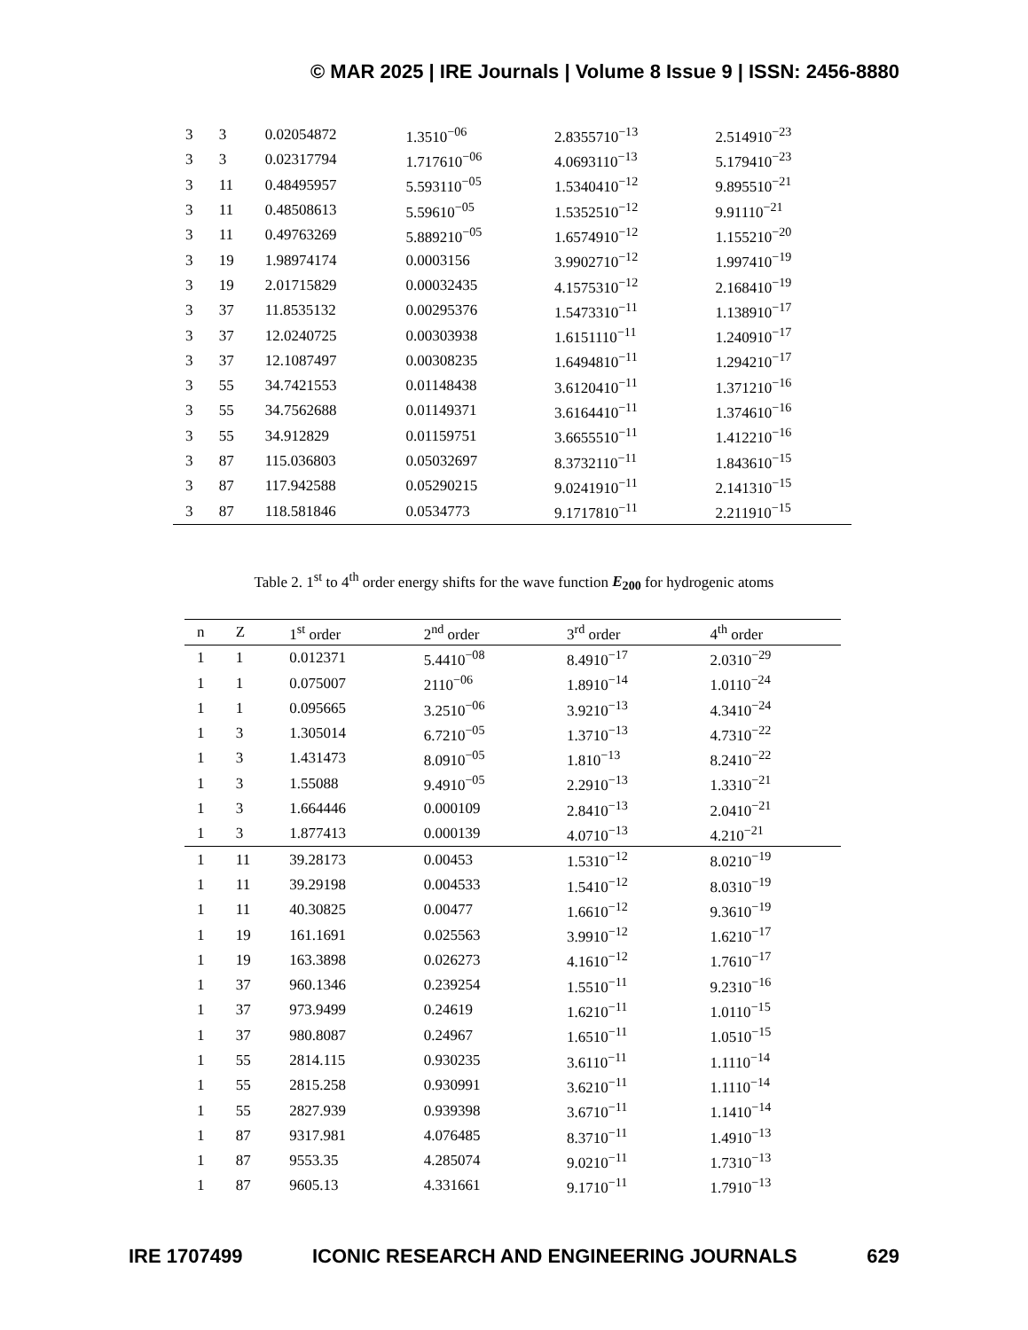© MAR 2025 | IRE Journals | Volume 8 Issue 9 | ISSN: 2456-8880
| 3 | 3 | 0.02054872 | 1.3510<sup>−06</sup> | 2.8355710<sup>−13</sup> | 2.514910<sup>−23</sup> |
| 3 | 3 | 0.02317794 | 1.717610<sup>−06</sup> | 4.0693110<sup>−13</sup> | 5.179410<sup>−23</sup> |
| 3 | 11 | 0.48495957 | 5.593110<sup>−05</sup> | 1.5340410<sup>−12</sup> | 9.895510<sup>−21</sup> |
| 3 | 11 | 0.48508613 | 5.59610<sup>−05</sup> | 1.5352510<sup>−12</sup> | 9.91110<sup>−21</sup> |
| 3 | 11 | 0.49763269 | 5.889210<sup>−05</sup> | 1.6574910<sup>−12</sup> | 1.155210<sup>−20</sup> |
| 3 | 19 | 1.98974174 | 0.0003156 | 3.9902710<sup>−12</sup> | 1.997410<sup>−19</sup> |
| 3 | 19 | 2.01715829 | 0.00032435 | 4.1575310<sup>−12</sup> | 2.168410<sup>−19</sup> |
| 3 | 37 | 11.8535132 | 0.00295376 | 1.5473310<sup>−11</sup> | 1.138910<sup>−17</sup> |
| 3 | 37 | 12.0240725 | 0.00303938 | 1.6151110<sup>−11</sup> | 1.240910<sup>−17</sup> |
| 3 | 37 | 12.1087497 | 0.00308235 | 1.6494810<sup>−11</sup> | 1.294210<sup>−17</sup> |
| 3 | 55 | 34.7421553 | 0.01148438 | 3.6120410<sup>−11</sup> | 1.371210<sup>−16</sup> |
| 3 | 55 | 34.7562688 | 0.01149371 | 3.6164410<sup>−11</sup> | 1.374610<sup>−16</sup> |
| 3 | 55 | 34.912829 | 0.01159751 | 3.6655510<sup>−11</sup> | 1.412210<sup>−16</sup> |
| 3 | 87 | 115.036803 | 0.05032697 | 8.3732110<sup>−11</sup> | 1.843610<sup>−15</sup> |
| 3 | 87 | 117.942588 | 0.05290215 | 9.0241910<sup>−11</sup> | 2.141310<sup>−15</sup> |
| 3 | 87 | 118.581846 | 0.0534773 | 9.1717810<sup>−11</sup> | 2.211910<sup>−15</sup> |
Table 2. 1<sup>st</sup> to 4<sup>th</sup> order energy shifts for the wave function E<sub>200</sub> for hydrogenic atoms
| n | Z | 1<sup>st</sup> order | 2<sup>nd</sup> order | 3<sup>rd</sup> order | 4<sup>th</sup> order |
| --- | --- | --- | --- | --- | --- |
| 1 | 1 | 0.012371 | 5.4410<sup>−08</sup> | 8.4910<sup>−17</sup> | 2.0310<sup>−29</sup> |
| 1 | 1 | 0.075007 | 2110<sup>−06</sup> | 1.8910<sup>−14</sup> | 1.0110<sup>−24</sup> |
| 1 | 1 | 0.095665 | 3.2510<sup>−06</sup> | 3.9210<sup>−13</sup> | 4.3410<sup>−24</sup> |
| 1 | 3 | 1.305014 | 6.7210<sup>−05</sup> | 1.3710<sup>−13</sup> | 4.7310<sup>−22</sup> |
| 1 | 3 | 1.431473 | 8.0910<sup>−05</sup> | 1.810<sup>−13</sup> | 8.2410<sup>−22</sup> |
| 1 | 3 | 1.55088 | 9.4910<sup>−05</sup> | 2.2910<sup>−13</sup> | 1.3310<sup>−21</sup> |
| 1 | 3 | 1.664446 | 0.000109 | 2.8410<sup>−13</sup> | 2.0410<sup>−21</sup> |
| 1 | 3 | 1.877413 | 0.000139 | 4.0710<sup>−13</sup> | 4.210<sup>−21</sup> |
| 1 | 11 | 39.28173 | 0.00453 | 1.5310<sup>−12</sup> | 8.0210<sup>−19</sup> |
| 1 | 11 | 39.29198 | 0.004533 | 1.5410<sup>−12</sup> | 8.0310<sup>−19</sup> |
| 1 | 11 | 40.30825 | 0.00477 | 1.6610<sup>−12</sup> | 9.3610<sup>−19</sup> |
| 1 | 19 | 161.1691 | 0.025563 | 3.9910<sup>−12</sup> | 1.6210<sup>−17</sup> |
| 1 | 19 | 163.3898 | 0.026273 | 4.1610<sup>−12</sup> | 1.7610<sup>−17</sup> |
| 1 | 37 | 960.1346 | 0.239254 | 1.5510<sup>−11</sup> | 9.2310<sup>−16</sup> |
| 1 | 37 | 973.9499 | 0.24619 | 1.6210<sup>−11</sup> | 1.0110<sup>−15</sup> |
| 1 | 37 | 980.8087 | 0.24967 | 1.6510<sup>−11</sup> | 1.0510<sup>−15</sup> |
| 1 | 55 | 2814.115 | 0.930235 | 3.6110<sup>−11</sup> | 1.1110<sup>−14</sup> |
| 1 | 55 | 2815.258 | 0.930991 | 3.6210<sup>−11</sup> | 1.1110<sup>−14</sup> |
| 1 | 55 | 2827.939 | 0.939398 | 3.6710<sup>−11</sup> | 1.1410<sup>−14</sup> |
| 1 | 87 | 9317.981 | 4.076485 | 8.3710<sup>−11</sup> | 1.4910<sup>−13</sup> |
| 1 | 87 | 9553.35 | 4.285074 | 9.0210<sup>−11</sup> | 1.7310<sup>−13</sup> |
| 1 | 87 | 9605.13 | 4.331661 | 9.1710<sup>−11</sup> | 1.7910<sup>−13</sup> |
IRE 1707499 ICONIC RESEARCH AND ENGINEERING JOURNALS 629